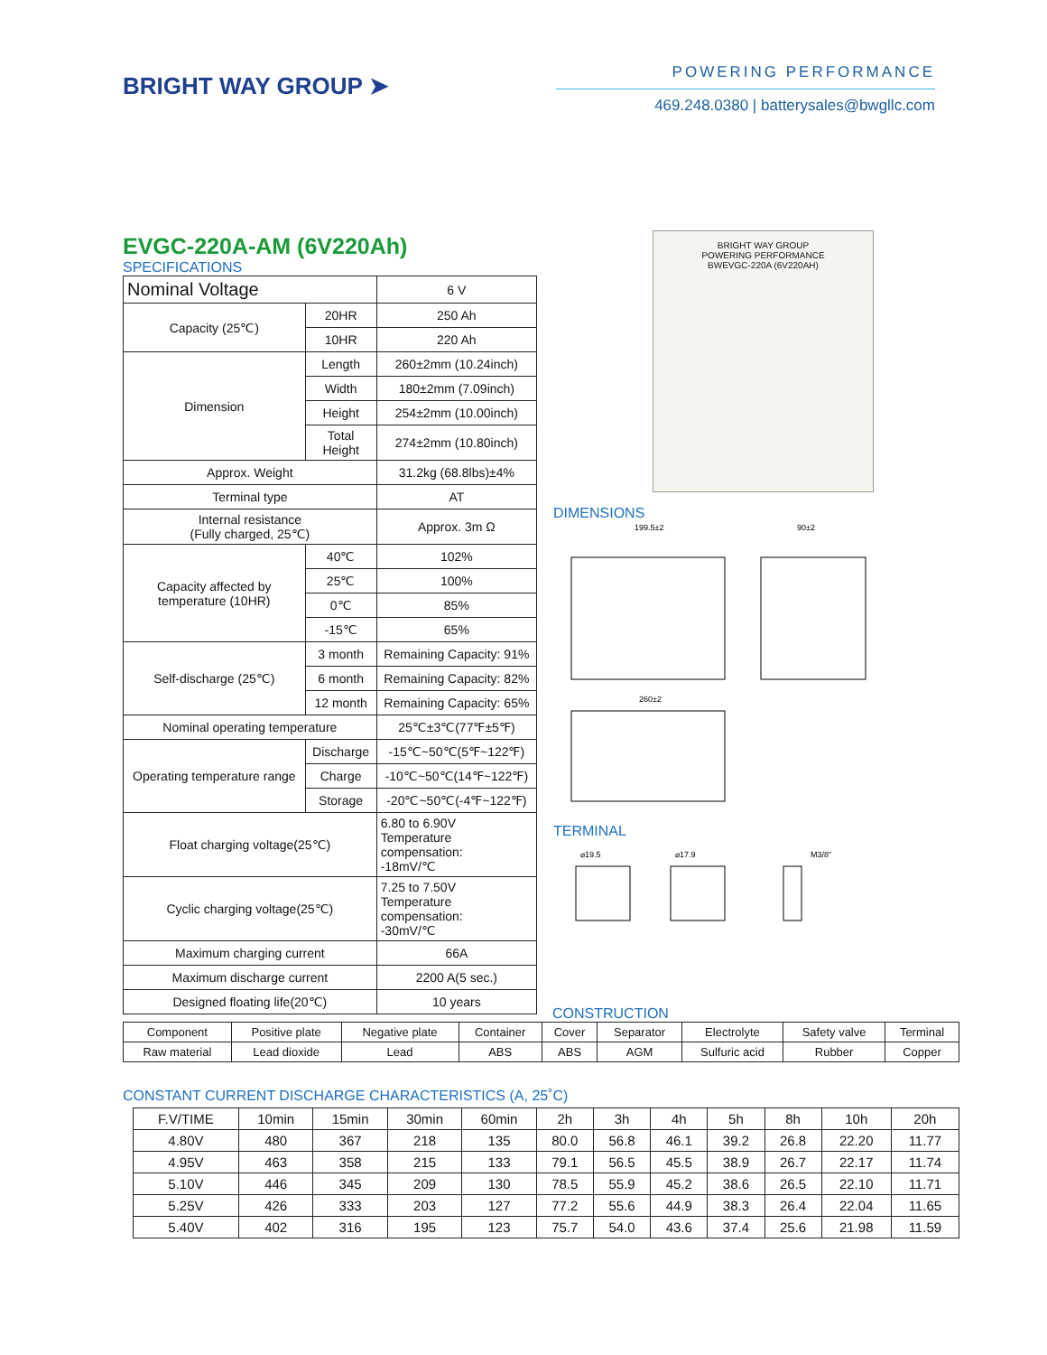BRIGHT WAY GROUP ➤
POWERING PERFORMANCE
469.248.0380 | batterysales@bwgllc.com
EVGC-220A-AM (6V220Ah)
SPECIFICATIONS
| Nominal Voltage | | 6 V |
| Capacity (25℃) | 20HR | 250 Ah |
| | 10HR | 220 Ah |
| Dimension | Length | 260±2mm (10.24inch) |
| | Width | 180±2mm (7.09inch) |
| | Height | 254±2mm (10.00inch) |
| | Total Height | 274±2mm (10.80inch) |
| Approx. Weight | | 31.2kg (68.8lbs)±4% |
| Terminal type | | AT |
| Internal resistance (Fully charged, 25℃) | | Approx. 3m Ω |
| Capacity affected by temperature (10HR) | 40℃ | 102% |
| | 25℃ | 100% |
| | 0℃ | 85% |
| | -15℃ | 65% |
| Self-discharge (25℃) | 3 month | Remaining Capacity: 91% |
| | 6 month | Remaining Capacity: 82% |
| | 12 month | Remaining Capacity: 65% |
| Nominal operating temperature | | 25℃±3℃(77℉±5℉) |
| Operating temperature range | Discharge | -15℃~50℃(5℉~122℉) |
| | Charge | -10℃~50℃(14℉~122℉) |
| | Storage | -20℃~50℃(-4℉~122℉) |
| Float charging voltage(25℃) | | 6.80 to 6.90V Temperature compensation: -18mV/℃ |
| Cyclic charging voltage(25℃) | | 7.25 to 7.50V Temperature compensation: -30mV/℃ |
| Maximum charging current | | 66A |
| Maximum discharge current | | 2200 A(5 sec.) |
| Designed floating life(20℃) | | 10 years |
BRIGHT WAY GROUP
POWERING PERFORMANCE
BWEVGC-220A (6V220AH)
DIMENSIONS
199.5±2
90±2
260±2
TERMINAL
⌀19.5
⌀17.9
M3/8"
CONSTRUCTION
| Component | Positive plate | Negative plate | Container | Cover | Separator | Electrolyte | Safety valve | Terminal |
| Raw material | Lead dioxide | Lead | ABS | ABS | AGM | Sulfuric acid | Rubber | Copper |
CONSTANT CURRENT DISCHARGE CHARACTERISTICS (A, 25˚C)
| F.V/TIME | 10min | 15min | 30min | 60min | 2h | 3h | 4h | 5h | 8h | 10h | 20h |
| 4.80V | 480 | 367 | 218 | 135 | 80.0 | 56.8 | 46.1 | 39.2 | 26.8 | 22.20 | 11.77 |
| 4.95V | 463 | 358 | 215 | 133 | 79.1 | 56.5 | 45.5 | 38.9 | 26.7 | 22.17 | 11.74 |
| 5.10V | 446 | 345 | 209 | 130 | 78.5 | 55.9 | 45.2 | 38.6 | 26.5 | 22.10 | 11.71 |
| 5.25V | 426 | 333 | 203 | 127 | 77.2 | 55.6 | 44.9 | 38.3 | 26.4 | 22.04 | 11.65 |
| 5.40V | 402 | 316 | 195 | 123 | 75.7 | 54.0 | 43.6 | 37.4 | 25.6 | 21.98 | 11.59 |